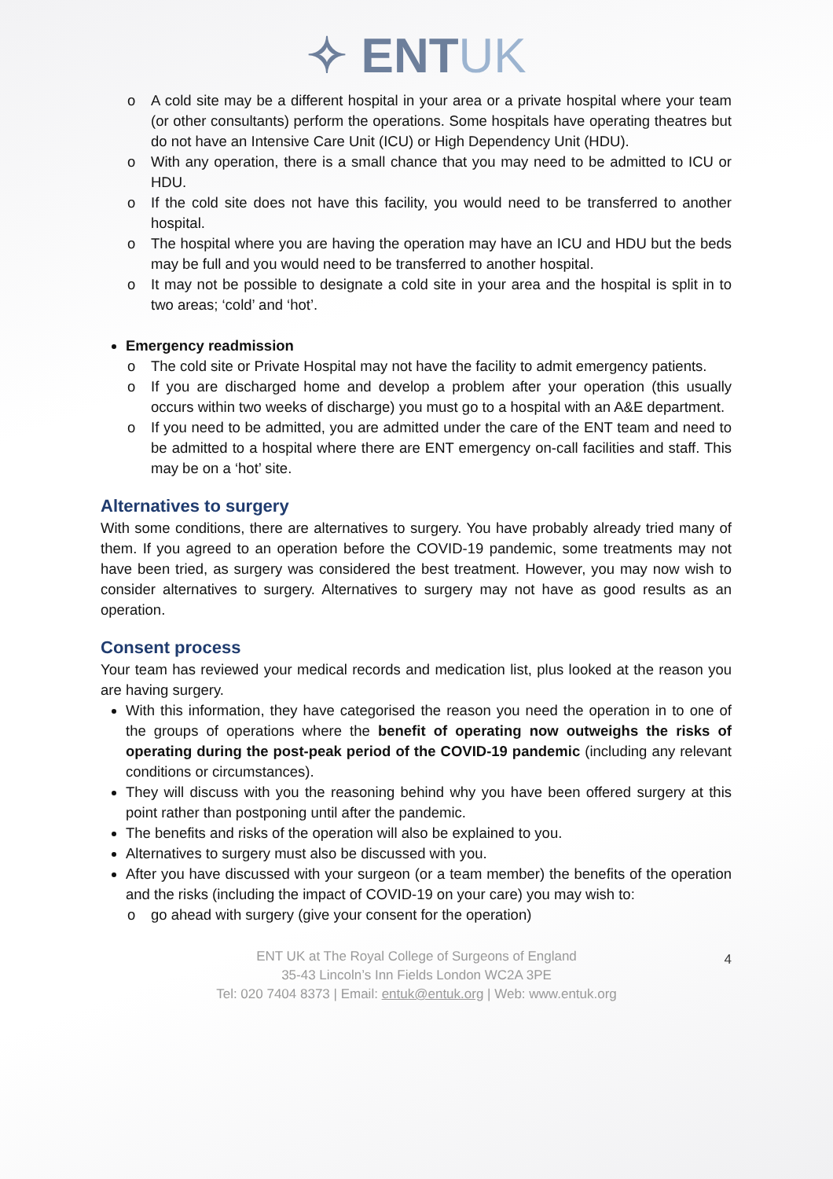✧ ENTUK
A cold site may be a different hospital in your area or a private hospital where your team (or other consultants) perform the operations. Some hospitals have operating theatres but do not have an Intensive Care Unit (ICU) or High Dependency Unit (HDU).
With any operation, there is a small chance that you may need to be admitted to ICU or HDU.
If the cold site does not have this facility, you would need to be transferred to another hospital.
The hospital where you are having the operation may have an ICU and HDU but the beds may be full and you would need to be transferred to another hospital.
It may not be possible to designate a cold site in your area and the hospital is split in to two areas; ‘cold’ and ‘hot’.
Emergency readmission
The cold site or Private Hospital may not have the facility to admit emergency patients.
If you are discharged home and develop a problem after your operation (this usually occurs within two weeks of discharge) you must go to a hospital with an A&E department.
If you need to be admitted, you are admitted under the care of the ENT team and need to be admitted to a hospital where there are ENT emergency on-call facilities and staff. This may be on a ‘hot’ site.
Alternatives to surgery
With some conditions, there are alternatives to surgery. You have probably already tried many of them. If you agreed to an operation before the COVID-19 pandemic, some treatments may not have been tried, as surgery was considered the best treatment. However, you may now wish to consider alternatives to surgery. Alternatives to surgery may not have as good results as an operation.
Consent process
Your team has reviewed your medical records and medication list, plus looked at the reason you are having surgery.
With this information, they have categorised the reason you need the operation in to one of the groups of operations where the benefit of operating now outweighs the risks of operating during the post-peak period of the COVID-19 pandemic (including any relevant conditions or circumstances).
They will discuss with you the reasoning behind why you have been offered surgery at this point rather than postponing until after the pandemic.
The benefits and risks of the operation will also be explained to you.
Alternatives to surgery must also be discussed with you.
After you have discussed with your surgeon (or a team member) the benefits of the operation and the risks (including the impact of COVID-19 on your care) you may wish to:
go ahead with surgery (give your consent for the operation)
4 ENT UK at The Royal College of Surgeons of England
35-43 Lincoln’s Inn Fields London WC2A 3PE
Tel: 020 7404 8373 | Email: entuk@entuk.org | Web: www.entuk.org